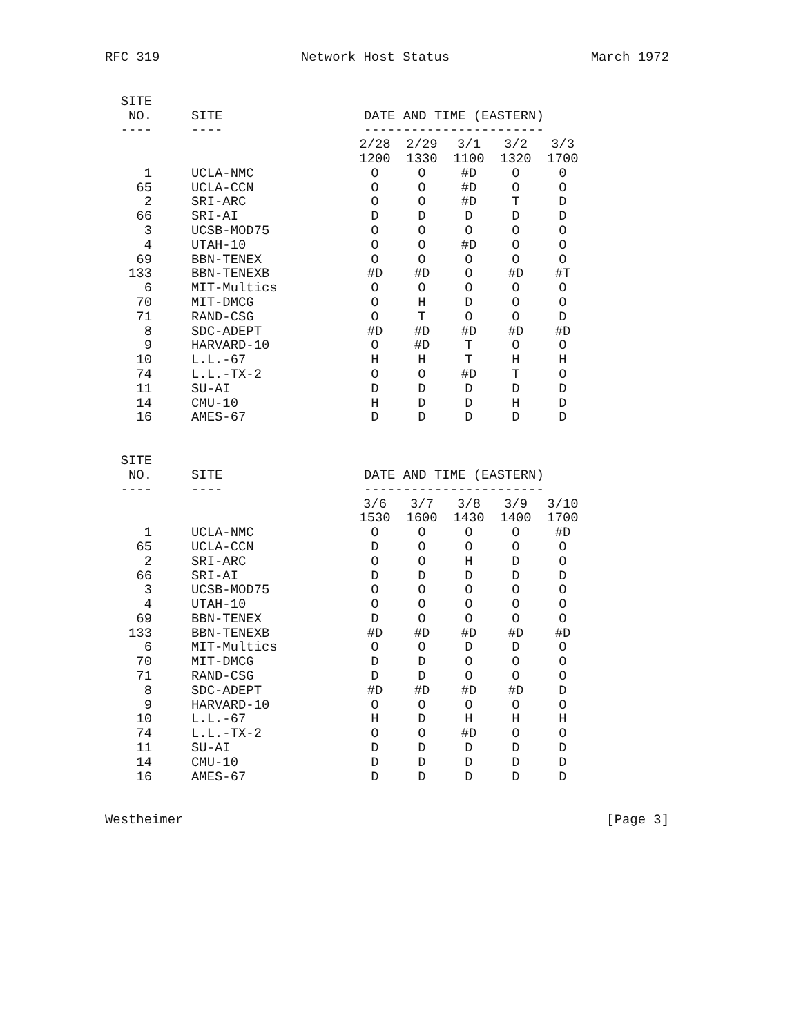RFC 319 Network Host Status March 1972
| SITE | | | | | | |
| --- | --- | --- | --- | --- | --- | --- |
| NO. | SITE | DATE AND TIME (EASTERN) | | | | |
| ---- | ---- | ----------------------- | | | | |
| | | 2/28 | 2/29 | 3/1 | 3/2 | 3/3 |
| | | 1200 | 1330 | 1100 | 1320 | 1700 |
| 1 | UCLA-NMC | O | O | #D | O | 0 |
| 65 | UCLA-CCN | O | O | #D | O | O |
| 2 | SRI-ARC | O | O | #D | T | D |
| 66 | SRI-AI | D | D | D | D | D |
| 3 | UCSB-MOD75 | O | O | O | O | O |
| 4 | UTAH-10 | O | O | #D | O | O |
| 69 | BBN-TENEX | O | O | O | O | O |
| 133 | BBN-TENEXB | #D | #D | O | #D | #T |
| 6 | MIT-Multics | O | O | O | O | O |
| 70 | MIT-DMCG | O | H | D | O | O |
| 71 | RAND-CSG | O | T | O | O | D |
| 8 | SDC-ADEPT | #D | #D | #D | #D | #D |
| 9 | HARVARD-10 | O | #D | T | O | O |
| 10 | L.L.-67 | H | H | T | H | H |
| 74 | L.L.-TX-2 | O | O | #D | T | O |
| 11 | SU-AI | D | D | D | D | D |
| 14 | CMU-10 | H | D | D | H | D |
| 16 | AMES-67 | D | D | D | D | D |
| SITE | | | | | | |
| --- | --- | --- | --- | --- | --- | --- |
| NO. | SITE | DATE AND TIME (EASTERN) | | | | |
| ---- | ---- | ----------------------- | | | | |
| | | 3/6 | 3/7 | 3/8 | 3/9 | 3/10 |
| | | 1530 | 1600 | 1430 | 1400 | 1700 |
| 1 | UCLA-NMC | O | O | O | O | #D |
| 65 | UCLA-CCN | D | O | O | O | O |
| 2 | SRI-ARC | O | O | H | D | O |
| 66 | SRI-AI | D | D | D | D | D |
| 3 | UCSB-MOD75 | O | O | O | O | O |
| 4 | UTAH-10 | O | O | O | O | O |
| 69 | BBN-TENEX | D | O | O | O | O |
| 133 | BBN-TENEXB | #D | #D | #D | #D | #D |
| 6 | MIT-Multics | O | O | D | D | O |
| 70 | MIT-DMCG | D | D | O | O | O |
| 71 | RAND-CSG | D | D | O | O | O |
| 8 | SDC-ADEPT | #D | #D | #D | #D | D |
| 9 | HARVARD-10 | O | O | O | O | O |
| 10 | L.L.-67 | H | D | H | H | H |
| 74 | L.L.-TX-2 | O | O | #D | O | O |
| 11 | SU-AI | D | D | D | D | D |
| 14 | CMU-10 | D | D | D | D | D |
| 16 | AMES-67 | D | D | D | D | D |
Westheimer [Page 3]